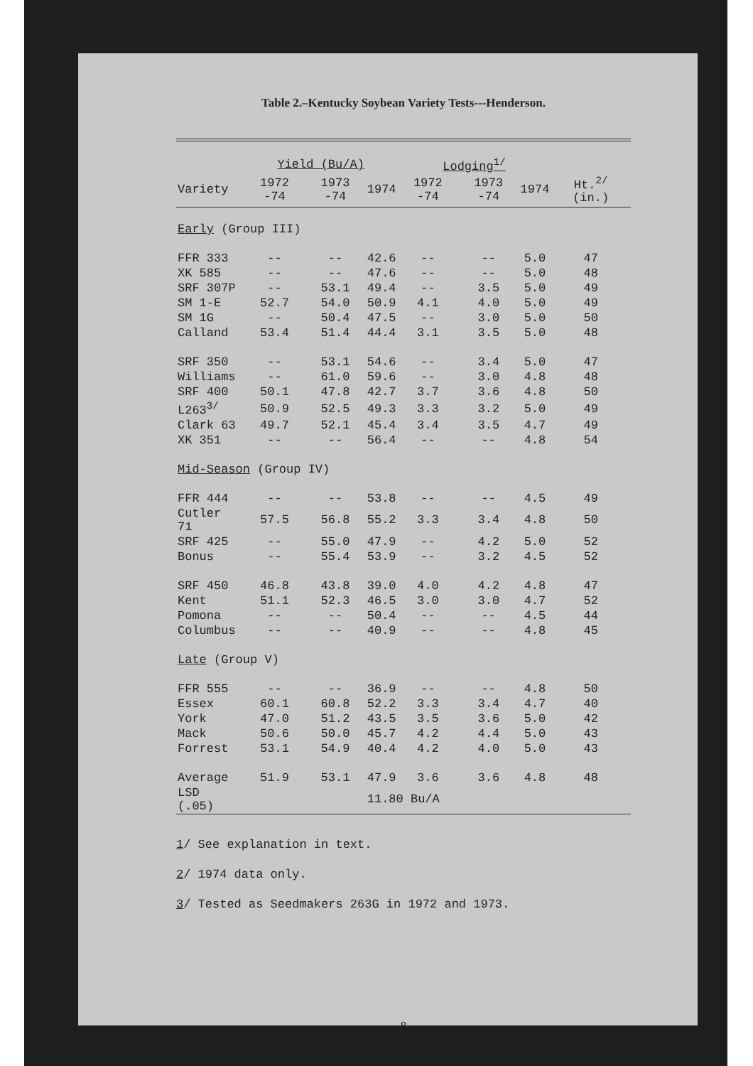Table 2.–Kentucky Soybean Variety Tests---Henderson.
| | Yield (Bu/A) | | | Lodging<sup>1/</sup> | | | |
| --- | --- | --- | --- | --- | --- | --- | --- |
| Variety | 1972 -74 | 1973 -74 | 1974 | 1972 -74 | 1973 -74 | 1974 | Ht.<sup>2/</sup> (in.) |
| Early (Group III) | | | | | | | |
| FFR 333 | -- | -- | 42.6 | -- | -- | 5.0 | 47 |
| XK 585 | -- | -- | 47.6 | -- | -- | 5.0 | 48 |
| SRF 307P | -- | 53.1 | 49.4 | -- | 3.5 | 5.0 | 49 |
| SM 1-E | 52.7 | 54.0 | 50.9 | 4.1 | 4.0 | 5.0 | 49 |
| SM 1G | -- | 50.4 | 47.5 | -- | 3.0 | 5.0 | 50 |
| Calland | 53.4 | 51.4 | 44.4 | 3.1 | 3.5 | 5.0 | 48 |
| SRF 350 | -- | 53.1 | 54.6 | -- | 3.4 | 5.0 | 47 |
| Williams | -- | 61.0 | 59.6 | -- | 3.0 | 4.8 | 48 |
| SRF 400 | 50.1 | 47.8 | 42.7 | 3.7 | 3.6 | 4.8 | 50 |
| L263<sup>3/</sup> | 50.9 | 52.5 | 49.3 | 3.3 | 3.2 | 5.0 | 49 |
| Clark 63 | 49.7 | 52.1 | 45.4 | 3.4 | 3.5 | 4.7 | 49 |
| XK 351 | -- | -- | 56.4 | -- | -- | 4.8 | 54 |
| Mid-Season (Group IV) | | | | | | | |
| FFR 444 | -- | -- | 53.8 | -- | -- | 4.5 | 49 |
| Cutler 71 | 57.5 | 56.8 | 55.2 | 3.3 | 3.4 | 4.8 | 50 |
| SRF 425 | -- | 55.0 | 47.9 | -- | 4.2 | 5.0 | 52 |
| Bonus | -- | 55.4 | 53.9 | -- | 3.2 | 4.5 | 52 |
| SRF 450 | 46.8 | 43.8 | 39.0 | 4.0 | 4.2 | 4.8 | 47 |
| Kent | 51.1 | 52.3 | 46.5 | 3.0 | 3.0 | 4.7 | 52 |
| Pomona | -- | -- | 50.4 | -- | -- | 4.5 | 44 |
| Columbus | -- | -- | 40.9 | -- | -- | 4.8 | 45 |
| Late (Group V) | | | | | | | |
| FFR 555 | -- | -- | 36.9 | -- | -- | 4.8 | 50 |
| Essex | 60.1 | 60.8 | 52.2 | 3.3 | 3.4 | 4.7 | 40 |
| York | 47.0 | 51.2 | 43.5 | 3.5 | 3.6 | 5.0 | 42 |
| Mack | 50.6 | 50.0 | 45.7 | 4.2 | 4.4 | 5.0 | 43 |
| Forrest | 53.1 | 54.9 | 40.4 | 4.2 | 4.0 | 5.0 | 43 |
| Average | 51.9 | 53.1 | 47.9 | 3.6 | 3.6 | 4.8 | 48 |
| LSD (.05) | | | 11.80 Bu/A | | | | |
1/ See explanation in text.
2/ 1974 data only.
3/ Tested as Seedmakers 263G in 1972 and 1973.
8